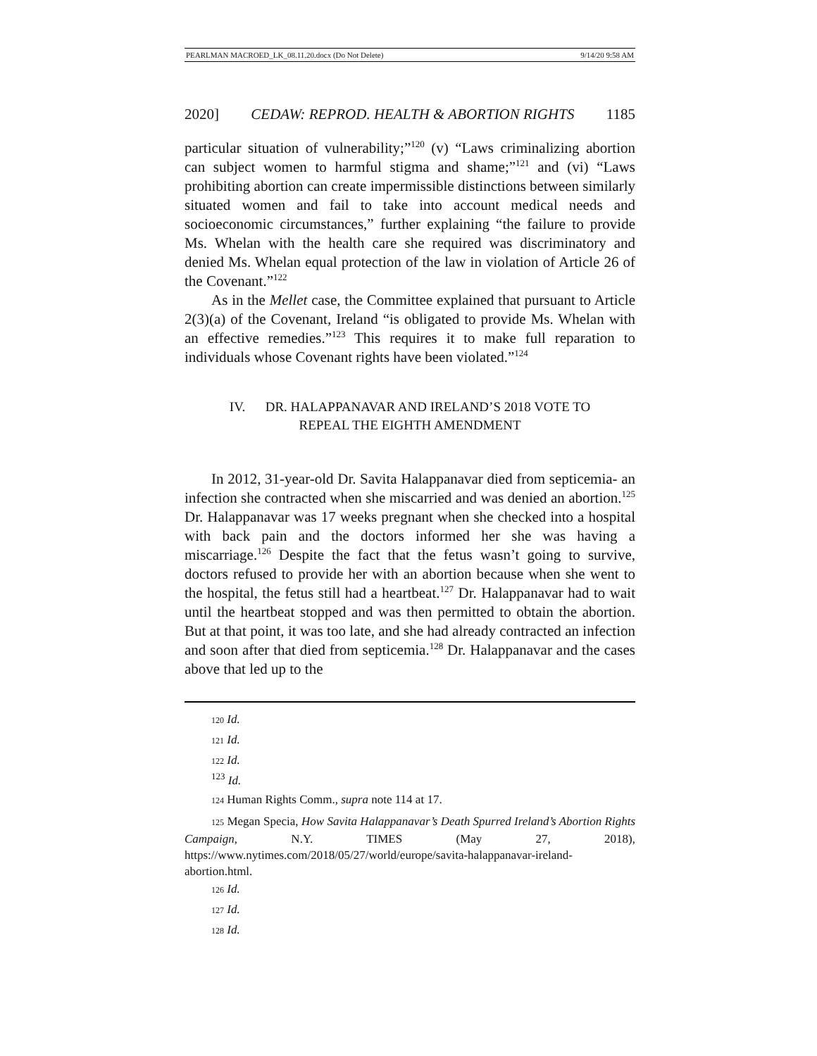PEARLMAN MACROED_LK_08.11.20.docx (Do Not Delete) 9/14/20 9:58 AM
2020] CEDAW: REPROD. HEALTH & ABORTION RIGHTS 1185
particular situation of vulnerability;”<sup>120</sup> (v) “Laws criminalizing abortion can subject women to harmful stigma and shame;”<sup>121</sup> and (vi) “Laws prohibiting abortion can create impermissible distinctions between similarly situated women and fail to take into account medical needs and socioeconomic circumstances,” further explaining “the failure to provide Ms. Whelan with the health care she required was discriminatory and denied Ms. Whelan equal protection of the law in violation of Article 26 of the Covenant.”<sup>122</sup>
As in the Mellet case, the Committee explained that pursuant to Article 2(3)(a) of the Covenant, Ireland “is obligated to provide Ms. Whelan with an effective remedies.”<sup>123</sup> This requires it to make full reparation to individuals whose Covenant rights have been violated.”<sup>124</sup>
IV. DR. HALAPPANAVAR AND IRELAND’S 2018 VOTE TO
REPEAL THE EIGHTH AMENDMENT
In 2012, 31-year-old Dr. Savita Halappanavar died from septicemia- an infection she contracted when she miscarried and was denied an abortion.<sup>125</sup> Dr. Halappanavar was 17 weeks pregnant when she checked into a hospital with back pain and the doctors informed her she was having a miscarriage.<sup>126</sup> Despite the fact that the fetus wasn’t going to survive, doctors refused to provide her with an abortion because when she went to the hospital, the fetus still had a heartbeat.<sup>127</sup> Dr. Halappanavar had to wait until the heartbeat stopped and was then permitted to obtain the abortion. But at that point, it was too late, and she had already contracted an infection and soon after that died from septicemia.<sup>128</sup> Dr. Halappanavar and the cases above that led up to the
120 Id.
121 Id.
122 Id.
<sup>123</sup> Id.
124 Human Rights Comm., supra note 114 at 17.
125 Megan Specia, How Savita Halappanavar’s Death Spurred Ireland’s Abortion Rights Campaign, N.Y. TIMES (May 27, 2018), https://www.nytimes.com/2018/05/27/world/europe/savita-halappanavar-ireland-abortion.html.
126 Id.
127 Id.
128 Id.